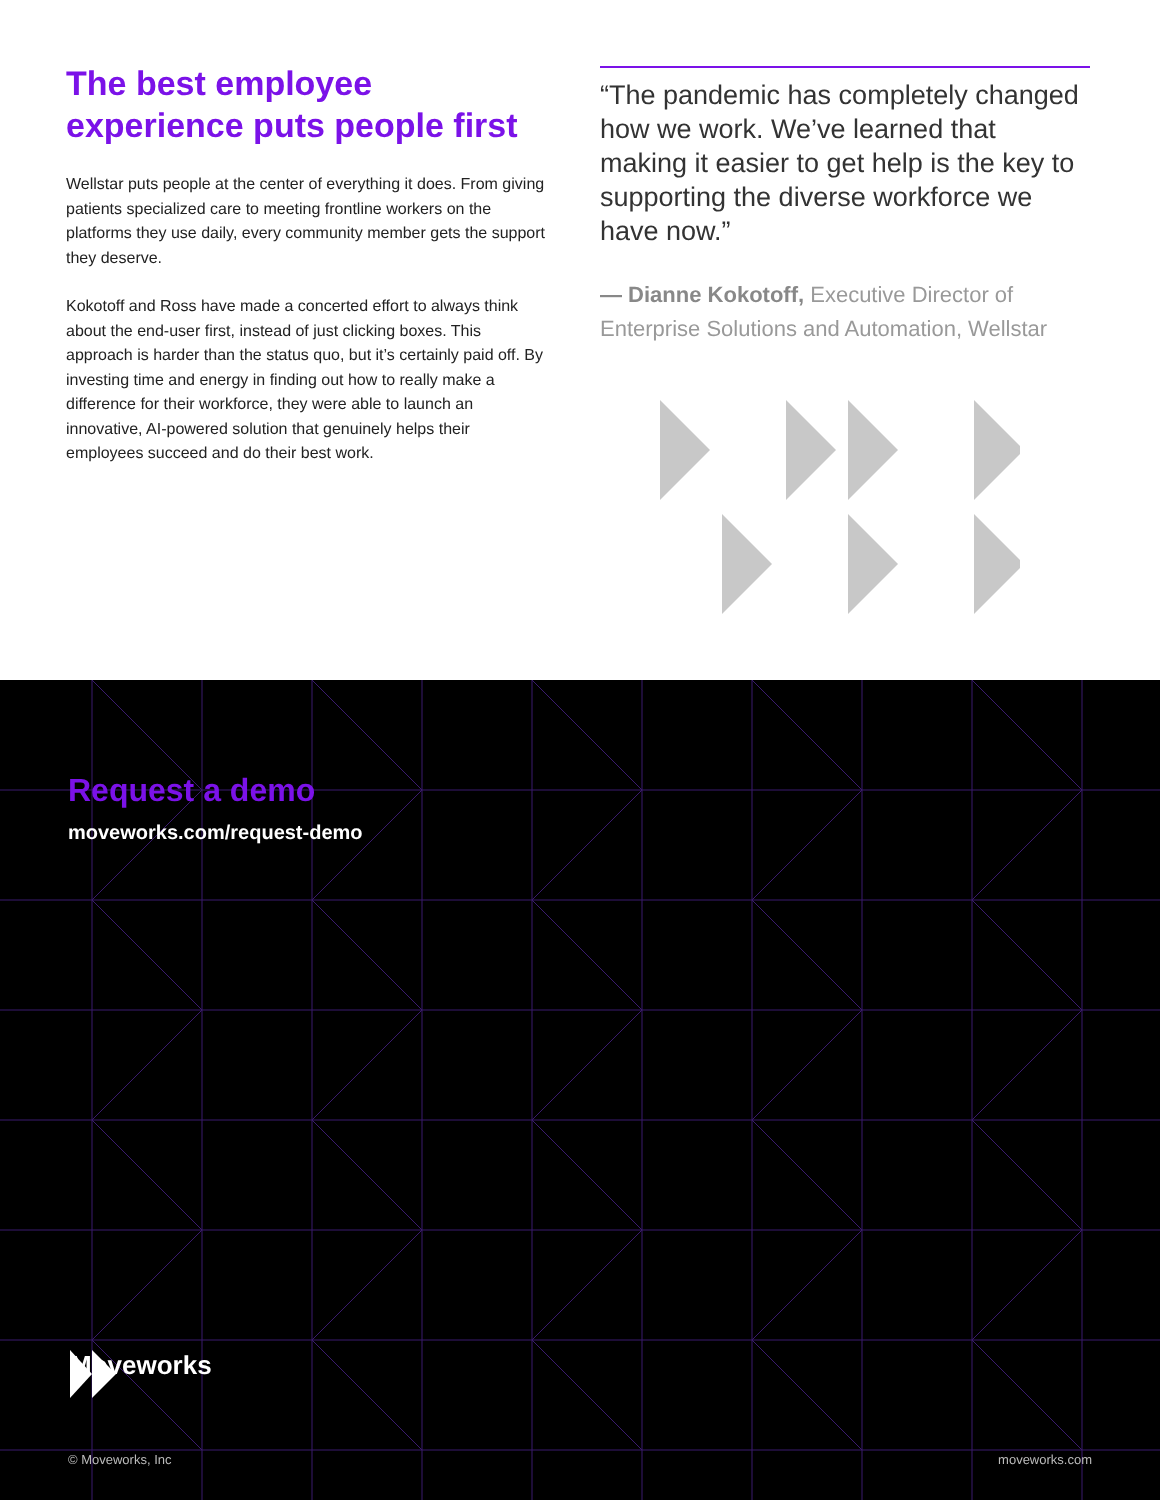The best employee experience puts people first
Wellstar puts people at the center of everything it does. From giving patients specialized care to meeting frontline workers on the platforms they use daily, every community member gets the support they deserve.
Kokotoff and Ross have made a concerted effort to always think about the end-user first, instead of just clicking boxes. This approach is harder than the status quo, but it’s certainly paid off. By investing time and energy in finding out how to really make a difference for their workforce, they were able to launch an innovative, AI-powered solution that genuinely helps their employees succeed and do their best work.
“The pandemic has completely changed how we work. We’ve learned that making it easier to get help is the key to supporting the diverse workforce we have now.”
— Dianne Kokotoff, Executive Director of Enterprise Solutions and Automation, Wellstar
Request a demo
moveworks.com/request-demo
Moveworks
© Moveworks, Inc moveworks.com